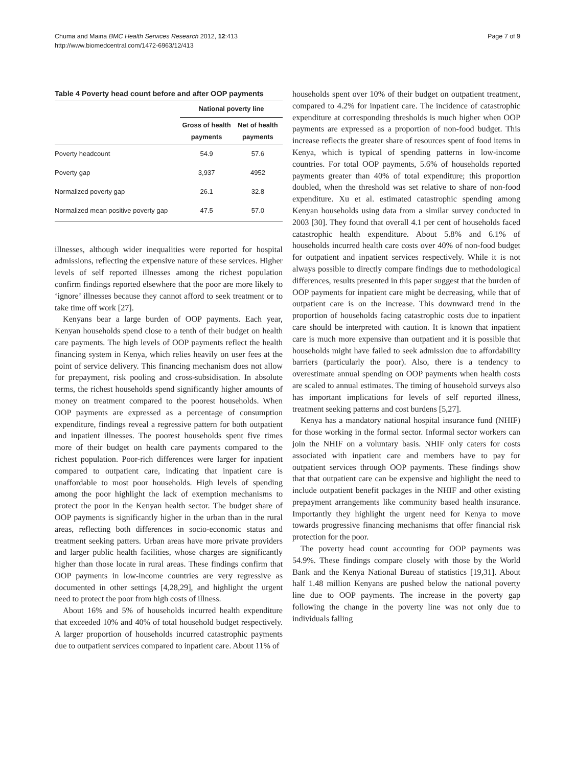Chuma and Maina BMC Health Services Research 2012, 12:413
http://www.biomedcentral.com/1472-6963/12/413
Page 7 of 9
Table 4 Poverty head count before and after OOP payments
| | National poverty line | |
| --- | --- | --- |
| | Gross of health payments | Net of health payments |
| Poverty headcount | 54.9 | 57.6 |
| Poverty gap | 3,937 | 4952 |
| Normalized poverty gap | 26.1 | 32.8 |
| Normalized mean positive poverty gap | 47.5 | 57.0 |
illnesses, although wider inequalities were reported for hospital admissions, reflecting the expensive nature of these services. Higher levels of self reported illnesses among the richest population confirm findings reported elsewhere that the poor are more likely to ‘ignore’ illnesses because they cannot afford to seek treatment or to take time off work [27].
Kenyans bear a large burden of OOP payments. Each year, Kenyan households spend close to a tenth of their budget on health care payments. The high levels of OOP payments reflect the health financing system in Kenya, which relies heavily on user fees at the point of service delivery. This financing mechanism does not allow for prepayment, risk pooling and cross-subsidisation. In absolute terms, the richest households spend significantly higher amounts of money on treatment compared to the poorest households. When OOP payments are expressed as a percentage of consumption expenditure, findings reveal a regressive pattern for both outpatient and inpatient illnesses. The poorest households spent five times more of their budget on health care payments compared to the richest population. Poor-rich differences were larger for inpatient compared to outpatient care, indicating that inpatient care is unaffordable to most poor households. High levels of spending among the poor highlight the lack of exemption mechanisms to protect the poor in the Kenyan health sector. The budget share of OOP payments is significantly higher in the urban than in the rural areas, reflecting both differences in socio-economic status and treatment seeking patters. Urban areas have more private providers and larger public health facilities, whose charges are significantly higher than those locate in rural areas. These findings confirm that OOP payments in low-income countries are very regressive as documented in other settings [4,28,29], and highlight the urgent need to protect the poor from high costs of illness.
About 16% and 5% of households incurred health expenditure that exceeded 10% and 40% of total household budget respectively. A larger proportion of households incurred catastrophic payments due to outpatient services compared to inpatient care. About 11% of
households spent over 10% of their budget on outpatient treatment, compared to 4.2% for inpatient care. The incidence of catastrophic expenditure at corresponding thresholds is much higher when OOP payments are expressed as a proportion of non-food budget. This increase reflects the greater share of resources spent of food items in Kenya, which is typical of spending patterns in low-income countries. For total OOP payments, 5.6% of households reported payments greater than 40% of total expenditure; this proportion doubled, when the threshold was set relative to share of non-food expenditure. Xu et al. estimated catastrophic spending among Kenyan households using data from a similar survey conducted in 2003 [30]. They found that overall 4.1 per cent of households faced catastrophic health expenditure. About 5.8% and 6.1% of households incurred health care costs over 40% of non-food budget for outpatient and inpatient services respectively. While it is not always possible to directly compare findings due to methodological differences, results presented in this paper suggest that the burden of OOP payments for inpatient care might be decreasing, while that of outpatient care is on the increase. This downward trend in the proportion of households facing catastrophic costs due to inpatient care should be interpreted with caution. It is known that inpatient care is much more expensive than outpatient and it is possible that households might have failed to seek admission due to affordability barriers (particularly the poor). Also, there is a tendency to overestimate annual spending on OOP payments when health costs are scaled to annual estimates. The timing of household surveys also has important implications for levels of self reported illness, treatment seeking patterns and cost burdens [5,27].
Kenya has a mandatory national hospital insurance fund (NHIF) for those working in the formal sector. Informal sector workers can join the NHIF on a voluntary basis. NHIF only caters for costs associated with inpatient care and members have to pay for outpatient services through OOP payments. These findings show that that outpatient care can be expensive and highlight the need to include outpatient benefit packages in the NHIF and other existing prepayment arrangements like community based health insurance. Importantly they highlight the urgent need for Kenya to move towards progressive financing mechanisms that offer financial risk protection for the poor.
The poverty head count accounting for OOP payments was 54.9%. These findings compare closely with those by the World Bank and the Kenya National Bureau of statistics [19,31]. About half 1.48 million Kenyans are pushed below the national poverty line due to OOP payments. The increase in the poverty gap following the change in the poverty line was not only due to individuals falling